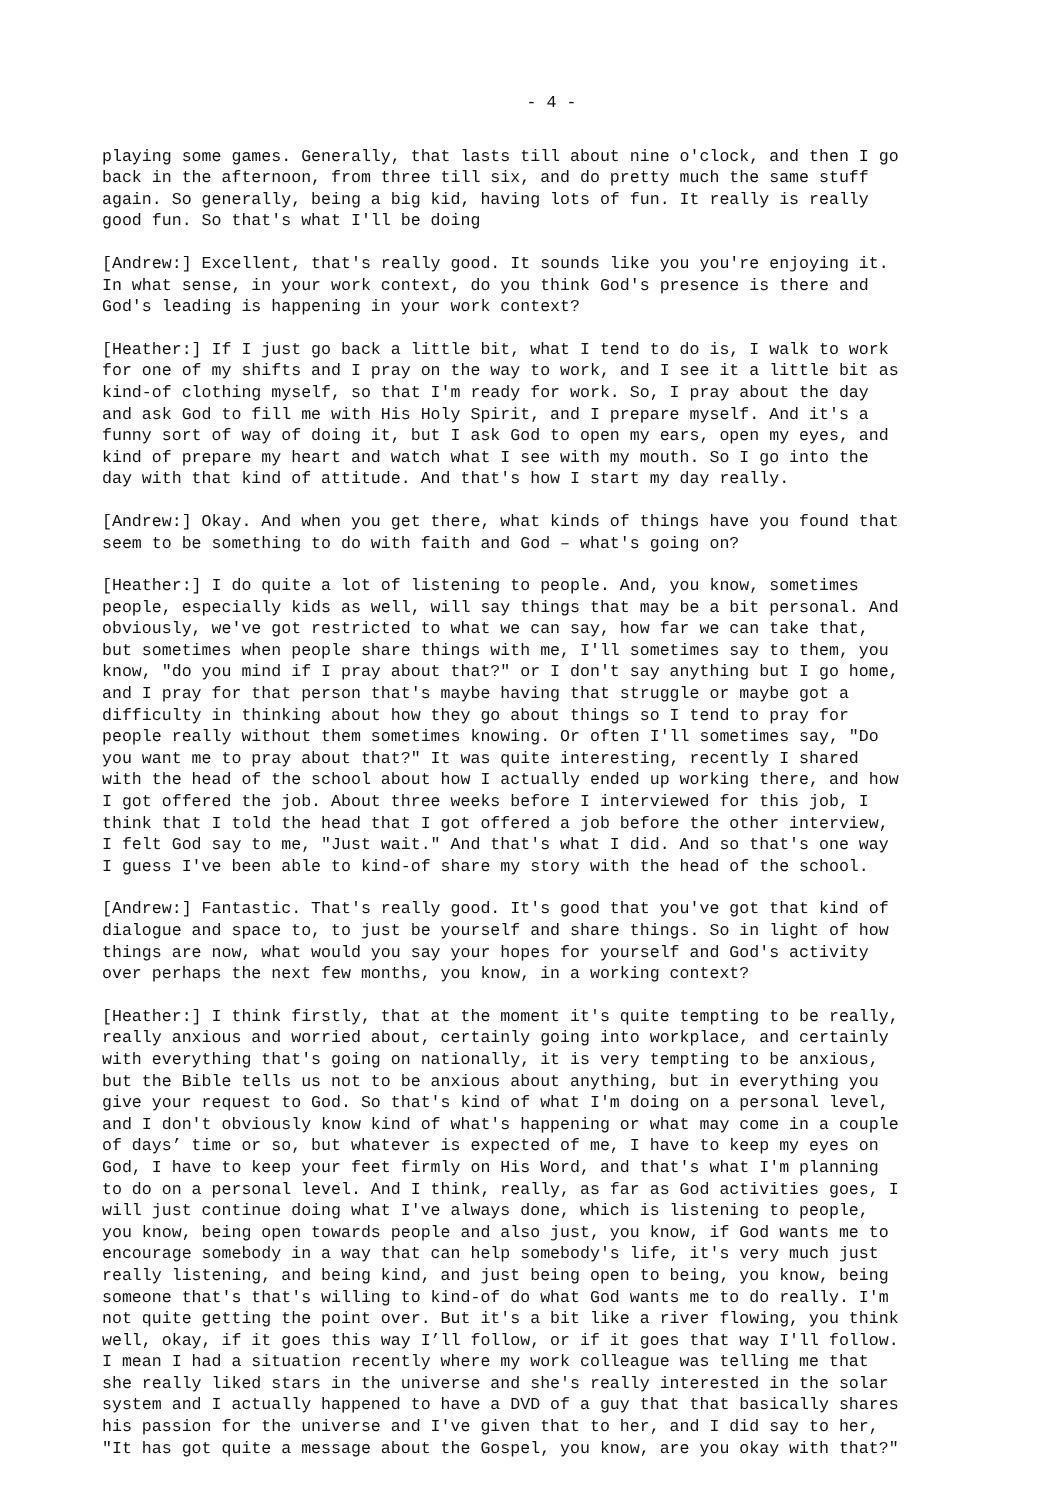- 4 -
playing some games. Generally, that lasts till about nine o'clock, and then I go back in the afternoon, from three till six, and do pretty much the same stuff again. So generally, being a big kid, having lots of fun. It really is really good fun. So that's what I'll be doing
[Andrew:] Excellent, that's really good. It sounds like you you're enjoying it. In what sense, in your work context, do you think God's presence is there and God's leading is happening in your work context?
[Heather:] If I just go back a little bit, what I tend to do is, I walk to work for one of my shifts and I pray on the way to work, and I see it a little bit as kind-of clothing myself, so that I'm ready for work. So, I pray about the day and ask God to fill me with His Holy Spirit, and I prepare myself. And it's a funny sort of way of doing it, but I ask God to open my ears, open my eyes, and kind of prepare my heart and watch what I see with my mouth. So I go into the day with that kind of attitude. And that's how I start my day really.
[Andrew:] Okay. And when you get there, what kinds of things have you found that seem to be something to do with faith and God – what's going on?
[Heather:] I do quite a lot of listening to people. And, you know, sometimes people, especially kids as well, will say things that may be a bit personal. And obviously, we've got restricted to what we can say, how far we can take that, but sometimes when people share things with me, I'll sometimes say to them, you know, "do you mind if I pray about that?" or I don't say anything but I go home, and I pray for that person that's maybe having that struggle or maybe got a difficulty in thinking about how they go about things so I tend to pray for people really without them sometimes knowing. Or often I'll sometimes say, "Do you want me to pray about that?" It was quite interesting, recently I shared with the head of the school about how I actually ended up working there, and how I got offered the job. About three weeks before I interviewed for this job, I think that I told the head that I got offered a job before the other interview, I felt God say to me, "Just wait." And that's what I did. And so that's one way I guess I've been able to kind-of share my story with the head of the school.
[Andrew:] Fantastic. That's really good. It's good that you've got that kind of dialogue and space to, to just be yourself and share things. So in light of how things are now, what would you say your hopes for yourself and God's activity over perhaps the next few months, you know, in a working context?
[Heather:] I think firstly, that at the moment it's quite tempting to be really, really anxious and worried about, certainly going into workplace, and certainly with everything that's going on nationally, it is very tempting to be anxious, but the Bible tells us not to be anxious about anything, but in everything you give your request to God. So that's kind of what I'm doing on a personal level, and I don't obviously know kind of what's happening or what may come in a couple of days’ time or so, but whatever is expected of me, I have to keep my eyes on God, I have to keep your feet firmly on His Word, and that's what I'm planning to do on a personal level. And I think, really, as far as God activities goes, I will just continue doing what I've always done, which is listening to people, you know, being open towards people and also just, you know, if God wants me to encourage somebody in a way that can help somebody's life, it's very much just really listening, and being kind, and just being open to being, you know, being someone that's that's willing to kind-of do what God wants me to do really. I'm not quite getting the point over. But it's a bit like a river flowing, you think well, okay, if it goes this way I’ll follow, or if it goes that way I'll follow. I mean I had a situation recently where my work colleague was telling me that she really liked stars in the universe and she's really interested in the solar system and I actually happened to have a DVD of a guy that that basically shares his passion for the universe and I've given that to her, and I did say to her, "It has got quite a message about the Gospel, you know, are you okay with that?"